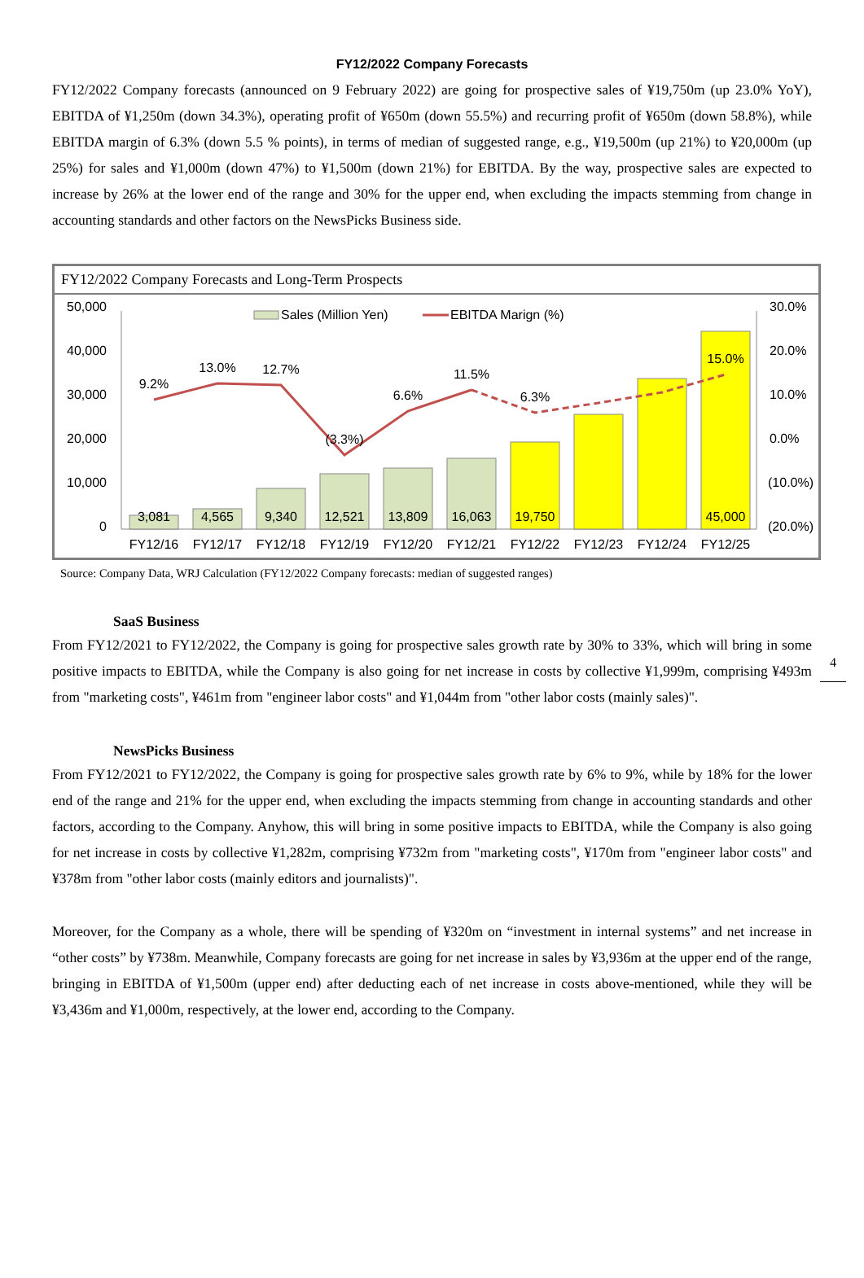FY12/2022 Company Forecasts
FY12/2022 Company forecasts (announced on 9 February 2022) are going for prospective sales of ¥19,750m (up 23.0% YoY), EBITDA of ¥1,250m (down 34.3%), operating profit of ¥650m (down 55.5%) and recurring profit of ¥650m (down 58.8%), while EBITDA margin of 6.3% (down 5.5 % points), in terms of median of suggested range, e.g., ¥19,500m (up 21%) to ¥20,000m (up 25%) for sales and ¥1,000m (down 47%) to ¥1,500m (down 21%) for EBITDA. By the way, prospective sales are expected to increase by 26% at the lower end of the range and 30% for the upper end, when excluding the impacts stemming from change in accounting standards and other factors on the NewsPicks Business side.
FY12/2022 Company Forecasts and Long-Term Prospects
50,000
40,000
30,000
20,000
10,000
0
30.0%
20.0%
10.0%
0.0%
(10.0%)
(20.0%)
Sales (Million Yen)
EBITDA Marign (%)
9.2%
13.0%
12.7%
(3.3%)
6.6%
11.5%
6.3%
15.0%
3,081
4,565
9,340
12,521
13,809
16,063
19,750
45,000
FY12/16
FY12/17
FY12/18
FY12/19
FY12/20
FY12/21
FY12/22
FY12/23
FY12/24
FY12/25
Source: Company Data, WRJ Calculation (FY12/2022 Company forecasts: median of suggested ranges)
SaaS Business
From FY12/2021 to FY12/2022, the Company is going for prospective sales growth rate by 30% to 33%, which will bring in some positive impacts to EBITDA, while the Company is also going for net increase in costs by collective ¥1,999m, comprising ¥493m from "marketing costs", ¥461m from "engineer labor costs" and ¥1,044m from "other labor costs (mainly sales)".
NewsPicks Business
From FY12/2021 to FY12/2022, the Company is going for prospective sales growth rate by 6% to 9%, while by 18% for the lower end of the range and 21% for the upper end, when excluding the impacts stemming from change in accounting standards and other factors, according to the Company. Anyhow, this will bring in some positive impacts to EBITDA, while the Company is also going for net increase in costs by collective ¥1,282m, comprising ¥732m from "marketing costs", ¥170m from "engineer labor costs" and ¥378m from "other labor costs (mainly editors and journalists)".
Moreover, for the Company as a whole, there will be spending of ¥320m on “investment in internal systems” and net increase in “other costs” by ¥738m. Meanwhile, Company forecasts are going for net increase in sales by ¥3,936m at the upper end of the range, bringing in EBITDA of ¥1,500m (upper end) after deducting each of net increase in costs above-mentioned, while they will be ¥3,436m and ¥1,000m, respectively, at the lower end, according to the Company.
4